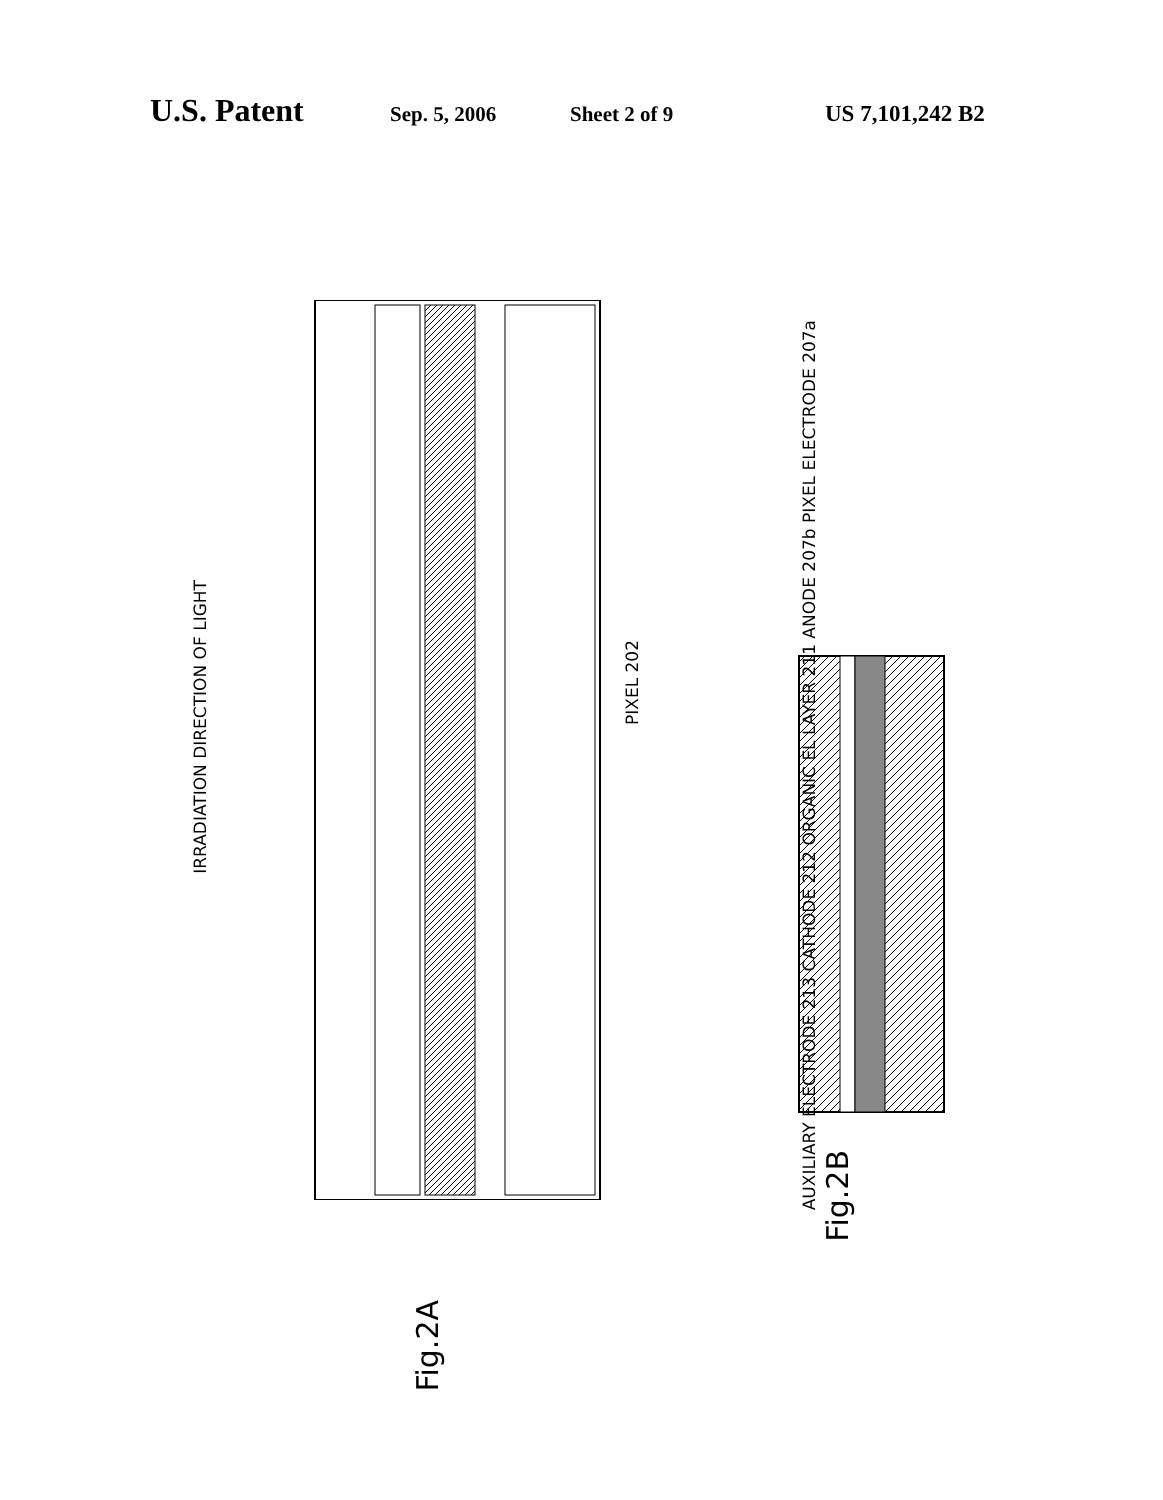U.S. Patent Sep. 5, 2006 Sheet 2 of 9 US 7,101,242 B2
IRRADIATION DIRECTION OF LIGHT
PIXEL 202
Fig.2A
AUXILIARY ELECTRODE 213 CATHODE 212 ORGANIC EL LAYER 211 ANODE 207b PIXEL ELECTRODE 207a
Fig.2B